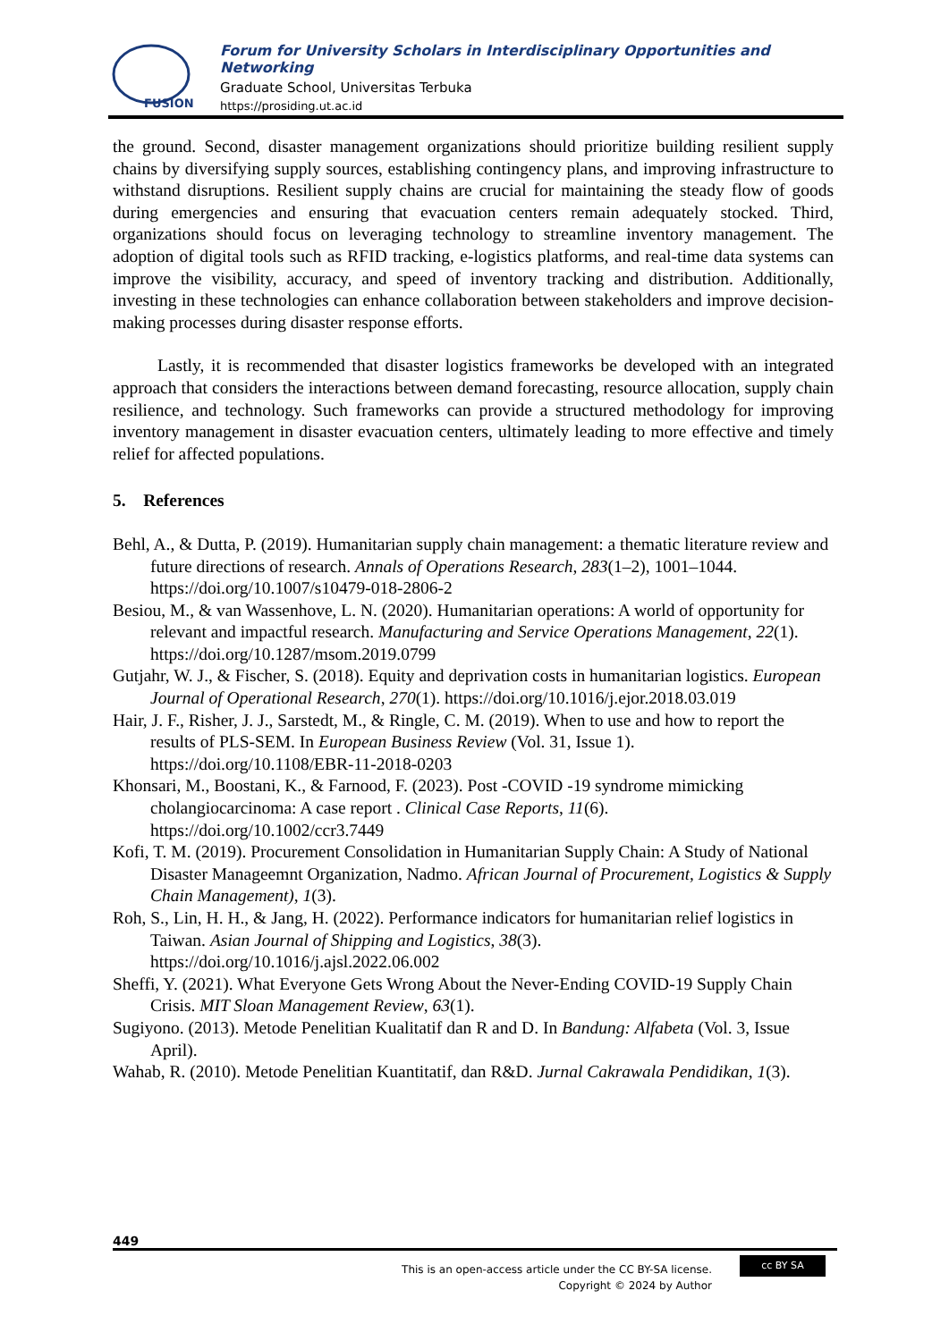FUSION
Forum for University Scholars in Interdisciplinary Opportunities and Networking
Graduate School, Universitas Terbuka
https://prosiding.ut.ac.id
the ground. Second, disaster management organizations should prioritize building resilient supply chains by diversifying supply sources, establishing contingency plans, and improving infrastructure to withstand disruptions. Resilient supply chains are crucial for maintaining the steady flow of goods during emergencies and ensuring that evacuation centers remain adequately stocked. Third, organizations should focus on leveraging technology to streamline inventory management. The adoption of digital tools such as RFID tracking, e-logistics platforms, and real-time data systems can improve the visibility, accuracy, and speed of inventory tracking and distribution. Additionally, investing in these technologies can enhance collaboration between stakeholders and improve decision-making processes during disaster response efforts.
Lastly, it is recommended that disaster logistics frameworks be developed with an integrated approach that considers the interactions between demand forecasting, resource allocation, supply chain resilience, and technology. Such frameworks can provide a structured methodology for improving inventory management in disaster evacuation centers, ultimately leading to more effective and timely relief for affected populations.
5. References
Behl, A., & Dutta, P. (2019). Humanitarian supply chain management: a thematic literature review and future directions of research. Annals of Operations Research, 283(1–2), 1001–1044. https://doi.org/10.1007/s10479-018-2806-2
Besiou, M., & van Wassenhove, L. N. (2020). Humanitarian operations: A world of opportunity for relevant and impactful research. Manufacturing and Service Operations Management, 22(1). https://doi.org/10.1287/msom.2019.0799
Gutjahr, W. J., & Fischer, S. (2018). Equity and deprivation costs in humanitarian logistics. European Journal of Operational Research, 270(1). https://doi.org/10.1016/j.ejor.2018.03.019
Hair, J. F., Risher, J. J., Sarstedt, M., & Ringle, C. M. (2019). When to use and how to report the results of PLS-SEM. In European Business Review (Vol. 31, Issue 1). https://doi.org/10.1108/EBR-11-2018-0203
Khonsari, M., Boostani, K., & Farnood, F. (2023). Post -COVID -19 syndrome mimicking cholangiocarcinoma: A case report . Clinical Case Reports, 11(6). https://doi.org/10.1002/ccr3.7449
Kofi, T. M. (2019). Procurement Consolidation in Humanitarian Supply Chain: A Study of National Disaster Manageemnt Organization, Nadmo. African Journal of Procurement, Logistics & Supply Chain Management), 1(3).
Roh, S., Lin, H. H., & Jang, H. (2022). Performance indicators for humanitarian relief logistics in Taiwan. Asian Journal of Shipping and Logistics, 38(3). https://doi.org/10.1016/j.ajsl.2022.06.002
Sheffi, Y. (2021). What Everyone Gets Wrong About the Never-Ending COVID-19 Supply Chain Crisis. MIT Sloan Management Review, 63(1).
Sugiyono. (2013). Metode Penelitian Kualitatif dan R and D. In Bandung: Alfabeta (Vol. 3, Issue April).
Wahab, R. (2010). Metode Penelitian Kuantitatif, dan R&D. Jurnal Cakrawala Pendidikan, 1(3).
449
This is an open-access article under the CC BY-SA license.
Copyright © 2024 by Author
cc BY SA